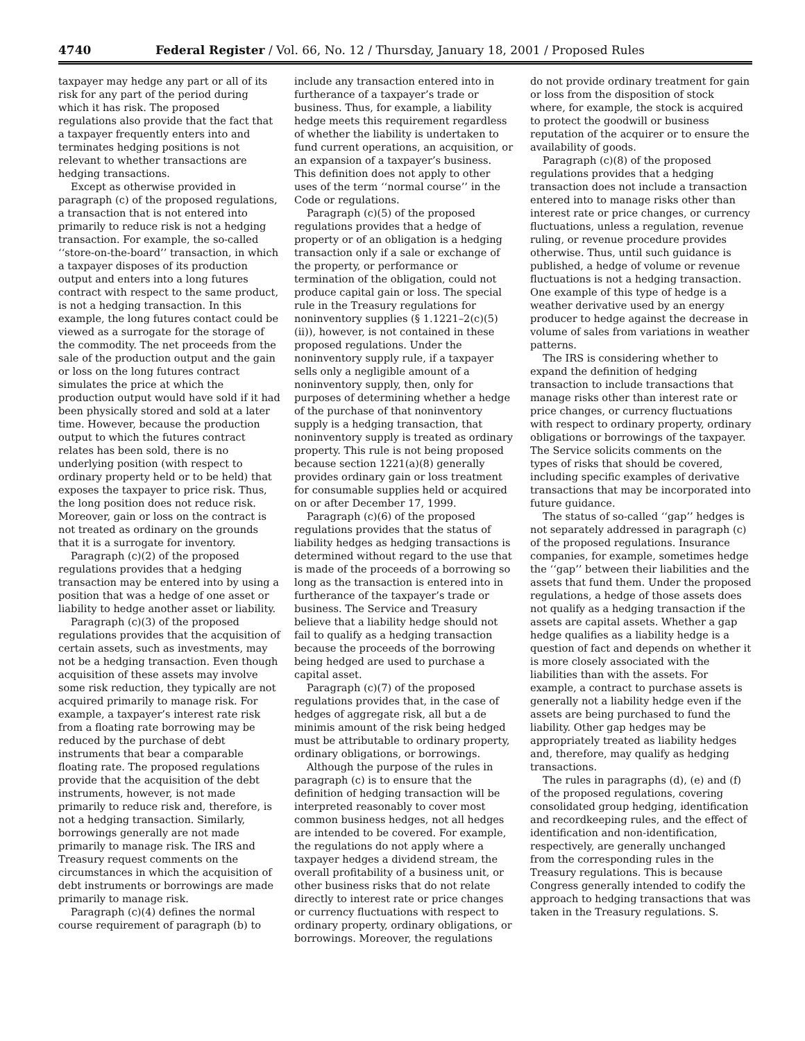4740 Federal Register / Vol. 66, No. 12 / Thursday, January 18, 2001 / Proposed Rules
taxpayer may hedge any part or all of its risk for any part of the period during which it has risk. The proposed regulations also provide that the fact that a taxpayer frequently enters into and terminates hedging positions is not relevant to whether transactions are hedging transactions.
Except as otherwise provided in paragraph (c) of the proposed regulations, a transaction that is not entered into primarily to reduce risk is not a hedging transaction. For example, the so-called ‘‘store-on-the-board’’ transaction, in which a taxpayer disposes of its production output and enters into a long futures contract with respect to the same product, is not a hedging transaction. In this example, the long futures contact could be viewed as a surrogate for the storage of the commodity. The net proceeds from the sale of the production output and the gain or loss on the long futures contract simulates the price at which the production output would have sold if it had been physically stored and sold at a later time. However, because the production output to which the futures contract relates has been sold, there is no underlying position (with respect to ordinary property held or to be held) that exposes the taxpayer to price risk. Thus, the long position does not reduce risk. Moreover, gain or loss on the contract is not treated as ordinary on the grounds that it is a surrogate for inventory.
Paragraph (c)(2) of the proposed regulations provides that a hedging transaction may be entered into by using a position that was a hedge of one asset or liability to hedge another asset or liability.
Paragraph (c)(3) of the proposed regulations provides that the acquisition of certain assets, such as investments, may not be a hedging transaction. Even though acquisition of these assets may involve some risk reduction, they typically are not acquired primarily to manage risk. For example, a taxpayer’s interest rate risk from a floating rate borrowing may be reduced by the purchase of debt instruments that bear a comparable floating rate. The proposed regulations provide that the acquisition of the debt instruments, however, is not made primarily to reduce risk and, therefore, is not a hedging transaction. Similarly, borrowings generally are not made primarily to manage risk. The IRS and Treasury request comments on the circumstances in which the acquisition of debt instruments or borrowings are made primarily to manage risk.
Paragraph (c)(4) defines the normal course requirement of paragraph (b) to
include any transaction entered into in furtherance of a taxpayer’s trade or business. Thus, for example, a liability hedge meets this requirement regardless of whether the liability is undertaken to fund current operations, an acquisition, or an expansion of a taxpayer’s business. This definition does not apply to other uses of the term ‘‘normal course’’ in the Code or regulations.
Paragraph (c)(5) of the proposed regulations provides that a hedge of property or of an obligation is a hedging transaction only if a sale or exchange of the property, or performance or termination of the obligation, could not produce capital gain or loss. The special rule in the Treasury regulations for noninventory supplies (§ 1.1221–2(c)(5)(ii)), however, is not contained in these proposed regulations. Under the noninventory supply rule, if a taxpayer sells only a negligible amount of a noninventory supply, then, only for purposes of determining whether a hedge of the purchase of that noninventory supply is a hedging transaction, that noninventory supply is treated as ordinary property. This rule is not being proposed because section 1221(a)(8) generally provides ordinary gain or loss treatment for consumable supplies held or acquired on or after December 17, 1999.
Paragraph (c)(6) of the proposed regulations provides that the status of liability hedges as hedging transactions is determined without regard to the use that is made of the proceeds of a borrowing so long as the transaction is entered into in furtherance of the taxpayer’s trade or business. The Service and Treasury believe that a liability hedge should not fail to qualify as a hedging transaction because the proceeds of the borrowing being hedged are used to purchase a capital asset.
Paragraph (c)(7) of the proposed regulations provides that, in the case of hedges of aggregate risk, all but a de minimis amount of the risk being hedged must be attributable to ordinary property, ordinary obligations, or borrowings.
Although the purpose of the rules in paragraph (c) is to ensure that the definition of hedging transaction will be interpreted reasonably to cover most common business hedges, not all hedges are intended to be covered. For example, the regulations do not apply where a taxpayer hedges a dividend stream, the overall profitability of a business unit, or other business risks that do not relate directly to interest rate or price changes or currency fluctuations with respect to ordinary property, ordinary obligations, or borrowings. Moreover, the regulations
do not provide ordinary treatment for gain or loss from the disposition of stock where, for example, the stock is acquired to protect the goodwill or business reputation of the acquirer or to ensure the availability of goods.
Paragraph (c)(8) of the proposed regulations provides that a hedging transaction does not include a transaction entered into to manage risks other than interest rate or price changes, or currency fluctuations, unless a regulation, revenue ruling, or revenue procedure provides otherwise. Thus, until such guidance is published, a hedge of volume or revenue fluctuations is not a hedging transaction. One example of this type of hedge is a weather derivative used by an energy producer to hedge against the decrease in volume of sales from variations in weather patterns.
The IRS is considering whether to expand the definition of hedging transaction to include transactions that manage risks other than interest rate or price changes, or currency fluctuations with respect to ordinary property, ordinary obligations or borrowings of the taxpayer. The Service solicits comments on the types of risks that should be covered, including specific examples of derivative transactions that may be incorporated into future guidance.
The status of so-called ‘‘gap’’ hedges is not separately addressed in paragraph (c) of the proposed regulations. Insurance companies, for example, sometimes hedge the ‘‘gap’’ between their liabilities and the assets that fund them. Under the proposed regulations, a hedge of those assets does not qualify as a hedging transaction if the assets are capital assets. Whether a gap hedge qualifies as a liability hedge is a question of fact and depends on whether it is more closely associated with the liabilities than with the assets. For example, a contract to purchase assets is generally not a liability hedge even if the assets are being purchased to fund the liability. Other gap hedges may be appropriately treated as liability hedges and, therefore, may qualify as hedging transactions.
The rules in paragraphs (d), (e) and (f) of the proposed regulations, covering consolidated group hedging, identification and recordkeeping rules, and the effect of identification and non-identification, respectively, are generally unchanged from the corresponding rules in the Treasury regulations. This is because Congress generally intended to codify the approach to hedging transactions that was taken in the Treasury regulations. S.